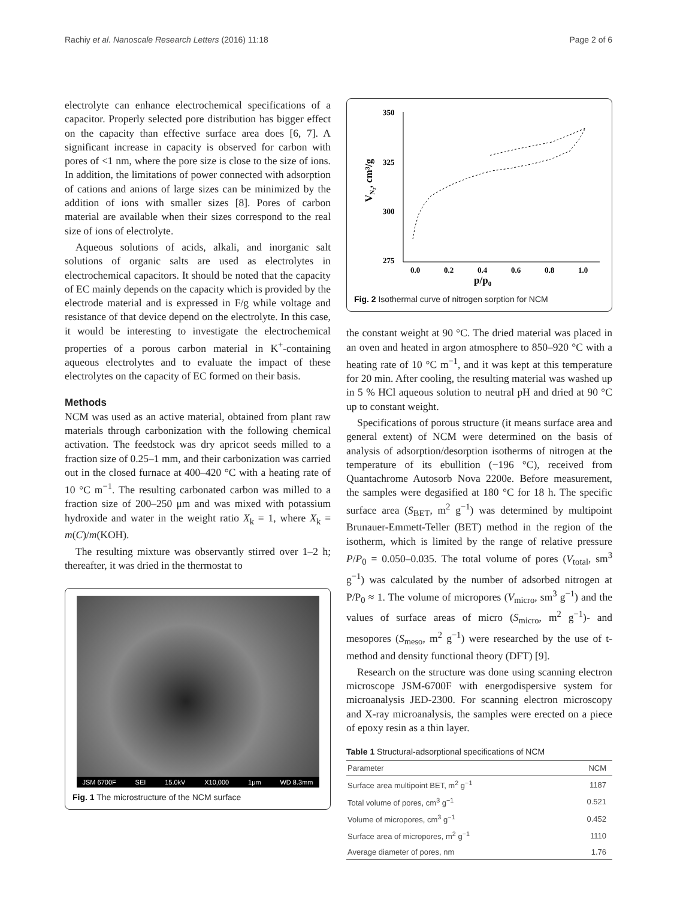Rachiy et al. Nanoscale Research Letters (2016) 11:18 Page 2 of 6
electrolyte can enhance electrochemical specifications of a capacitor. Properly selected pore distribution has bigger effect on the capacity than effective surface area does [6, 7]. A significant increase in capacity is observed for carbon with pores of <1 nm, where the pore size is close to the size of ions. In addition, the limitations of power connected with adsorption of cations and anions of large sizes can be minimized by the addition of ions with smaller sizes [8]. Pores of carbon material are available when their sizes correspond to the real size of ions of electrolyte.
Aqueous solutions of acids, alkali, and inorganic salt solutions of organic salts are used as electrolytes in electrochemical capacitors. It should be noted that the capacity of EC mainly depends on the capacity which is provided by the electrode material and is expressed in F/g while voltage and resistance of that device depend on the electrolyte. In this case, it would be interesting to investigate the electrochemical properties of a porous carbon material in K<sup>+</sup>-containing aqueous electrolytes and to evaluate the impact of these electrolytes on the capacity of EC formed on their basis.
Methods
NCM was used as an active material, obtained from plant raw materials through carbonization with the following chemical activation. The feedstock was dry apricot seeds milled to a fraction size of 0.25–1 mm, and their carbonization was carried out in the closed furnace at 400–420 °C with a heating rate of 10 °C m<sup>−1</sup>. The resulting carbonated carbon was milled to a fraction size of 200–250 μm and was mixed with potassium hydroxide and water in the weight ratio X<sub>k</sub> = 1, where X<sub>k</sub> = m(C)/m(KOH).
The resulting mixture was observantly stirred over 1–2 h; thereafter, it was dried in the thermostat to
JSM 6700F SEI 15.0kV X10,000 1μm WD 8.3mm
Fig. 1 The microstructure of the NCM surface
350
325
300
275
0.0
0.2
0.4
0.6
0.8
1.0
p/p0
VN₂, cm³/g
Fig. 2 Isothermal curve of nitrogen sorption for NCM
the constant weight at 90 °C. The dried material was placed in an oven and heated in argon atmosphere to 850–920 °C with a heating rate of 10 °C m<sup>−1</sup>, and it was kept at this temperature for 20 min. After cooling, the resulting material was washed up in 5 % HCl aqueous solution to neutral pH and dried at 90 °C up to constant weight.
Specifications of porous structure (it means surface area and general extent) of NCM were determined on the basis of analysis of adsorption/desorption isotherms of nitrogen at the temperature of its ebullition (−196 °C), received from Quantachrome Autosorb Nova 2200e. Before measurement, the samples were degasified at 180 °C for 18 h. The specific surface area (S<sub>BET</sub>, m<sup>2</sup> g<sup>−1</sup>) was determined by multipoint Brunauer-Emmett-Teller (BET) method in the region of the isotherm, which is limited by the range of relative pressure P/P<sub>0</sub> = 0.050–0.035. The total volume of pores (V<sub>total</sub>, sm<sup>3</sup> g<sup>−1</sup>) was calculated by the number of adsorbed nitrogen at P/P<sub>0</sub> ≈ 1. The volume of micropores (V<sub>micro</sub>, sm<sup>3</sup> g<sup>−1</sup>) and the values of surface areas of micro (S<sub>micro</sub>, m<sup>2</sup> g<sup>−1</sup>)- and mesopores (S<sub>meso</sub>, m<sup>2</sup> g<sup>−1</sup>) were researched by the use of t-method and density functional theory (DFT) [9].
Research on the structure was done using scanning electron microscope JSM-6700F with energodispersive system for microanalysis JED-2300. For scanning electron microscopy and X-ray microanalysis, the samples were erected on a piece of epoxy resin as a thin layer.
Table 1 Structural-adsorptional specifications of NCM
| Parameter | NCM |
| --- | --- |
| Surface area multipoint BET, m<sup>2</sup> g<sup>−1</sup> | 1187 |
| Total volume of pores, cm<sup>3</sup> g<sup>−1</sup> | 0.521 |
| Volume of micropores, cm<sup>3</sup> g<sup>−1</sup> | 0.452 |
| Surface area of micropores, m<sup>2</sup> g<sup>−1</sup> | 1110 |
| Average diameter of pores, nm | 1.76 |